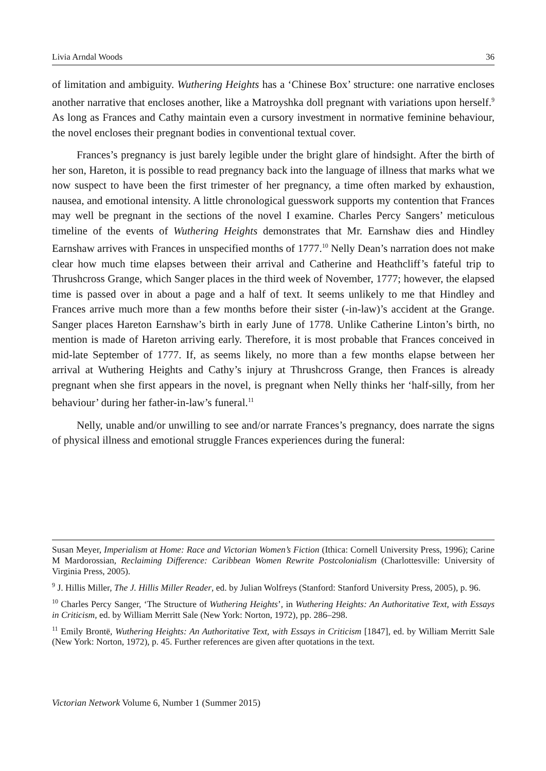Livia Arndal Woods 36
of limitation and ambiguity. Wuthering Heights has a ‘Chinese Box’ structure: one narrative encloses another narrative that encloses another, like a Matroyshka doll pregnant with variations upon herself.<sup>9</sup> As long as Frances and Cathy maintain even a cursory investment in normative feminine behaviour, the novel encloses their pregnant bodies in conventional textual cover.
Frances’s pregnancy is just barely legible under the bright glare of hindsight. After the birth of her son, Hareton, it is possible to read pregnancy back into the language of illness that marks what we now suspect to have been the first trimester of her pregnancy, a time often marked by exhaustion, nausea, and emotional intensity. A little chronological guesswork supports my contention that Frances may well be pregnant in the sections of the novel I examine. Charles Percy Sangers’ meticulous timeline of the events of Wuthering Heights demonstrates that Mr. Earnshaw dies and Hindley Earnshaw arrives with Frances in unspecified months of 1777.<sup>10</sup> Nelly Dean’s narration does not make clear how much time elapses between their arrival and Catherine and Heathcliff’s fateful trip to Thrushcross Grange, which Sanger places in the third week of November, 1777; however, the elapsed time is passed over in about a page and a half of text. It seems unlikely to me that Hindley and Frances arrive much more than a few months before their sister (-in-law)’s accident at the Grange. Sanger places Hareton Earnshaw’s birth in early June of 1778. Unlike Catherine Linton’s birth, no mention is made of Hareton arriving early. Therefore, it is most probable that Frances conceived in mid-late September of 1777. If, as seems likely, no more than a few months elapse between her arrival at Wuthering Heights and Cathy’s injury at Thrushcross Grange, then Frances is already pregnant when she first appears in the novel, is pregnant when Nelly thinks her ‘half-silly, from her behaviour’ during her father-in-law’s funeral.<sup>11</sup>
Nelly, unable and/or unwilling to see and/or narrate Frances’s pregnancy, does narrate the signs of physical illness and emotional struggle Frances experiences during the funeral:
Susan Meyer, Imperialism at Home: Race and Victorian Women’s Fiction (Ithica: Cornell University Press, 1996); Carine M Mardorossian, Reclaiming Difference: Caribbean Women Rewrite Postcolonialism (Charlottesville: University of Virginia Press, 2005).
<sup>9</sup> J. Hillis Miller, The J. Hillis Miller Reader, ed. by Julian Wolfreys (Stanford: Stanford University Press, 2005), p. 96.
<sup>10</sup> Charles Percy Sanger, ‘The Structure of Wuthering Heights’, in Wuthering Heights: An Authoritative Text, with Essays in Criticism, ed. by William Merritt Sale (New York: Norton, 1972), pp. 286–298.
<sup>11</sup> Emily Brontë, Wuthering Heights: An Authoritative Text, with Essays in Criticism [1847], ed. by William Merritt Sale (New York: Norton, 1972), p. 45. Further references are given after quotations in the text.
Victorian Network Volume 6, Number 1 (Summer 2015)